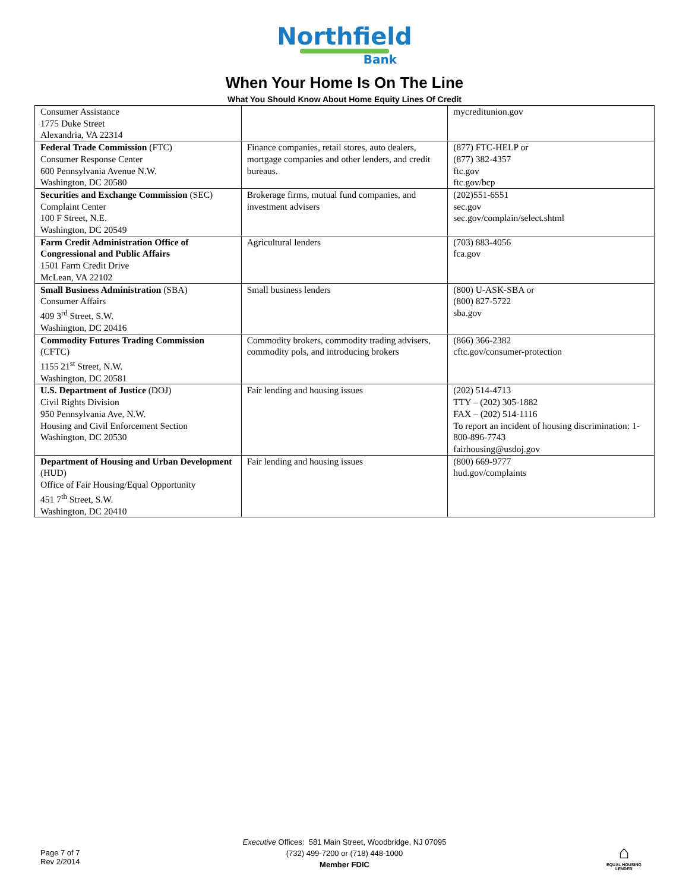Northfield
Bank
When Your Home Is On The Line
What You Should Know About Home Equity Lines Of Credit
| Consumer Assistance 1775 Duke Street Alexandria, VA 22314 | | mycreditunion.gov |
| Federal Trade Commission (FTC) Consumer Response Center 600 Pennsylvania Avenue N.W. Washington, DC 20580 | Finance companies, retail stores, auto dealers, mortgage companies and other lenders, and credit bureaus. | (877) FTC-HELP or (877) 382-4357 ftc.gov ftc.gov/bcp |
| Securities and Exchange Commission (SEC) Complaint Center 100 F Street, N.E. Washington, DC 20549 | Brokerage firms, mutual fund companies, and investment advisers | (202)551-6551 sec.gov sec.gov/complain/select.shtml |
| Farm Credit Administration Office of Congressional and Public Affairs 1501 Farm Credit Drive McLean, VA 22102 | Agricultural lenders | (703) 883-4056 fca.gov |
| Small Business Administration (SBA) Consumer Affairs 409 3<sup>rd</sup> Street, S.W. Washington, DC 20416 | Small business lenders | (800) U-ASK-SBA or (800) 827-5722 sba.gov |
| Commodity Futures Trading Commission (CFTC) 1155 21<sup>st</sup> Street, N.W. Washington, DC 20581 | Commodity brokers, commodity trading advisers, commodity pols, and introducing brokers | (866) 366-2382 cftc.gov/consumer-protection |
| U.S. Department of Justice (DOJ) Civil Rights Division 950 Pennsylvania Ave, N.W. Housing and Civil Enforcement Section Washington, DC 20530 | Fair lending and housing issues | (202) 514-4713 TTY – (202) 305-1882 FAX – (202) 514-1116 To report an incident of housing discrimination: 1-800-896-7743 fairhousing@usdoj.gov |
| Department of Housing and Urban Development (HUD) Office of Fair Housing/Equal Opportunity 451 7<sup>th</sup> Street, S.W. Washington, DC 20410 | Fair lending and housing issues | (800) 669-9777 hud.gov/complaints |
Page 7 of 7
Rev 2/2014
Executive Offices: 581 Main Street, Woodbridge, NJ 07095
(732) 499-7200 or (718) 448-1000
Member FDIC
⌂
EQUAL HOUSING
LENDER